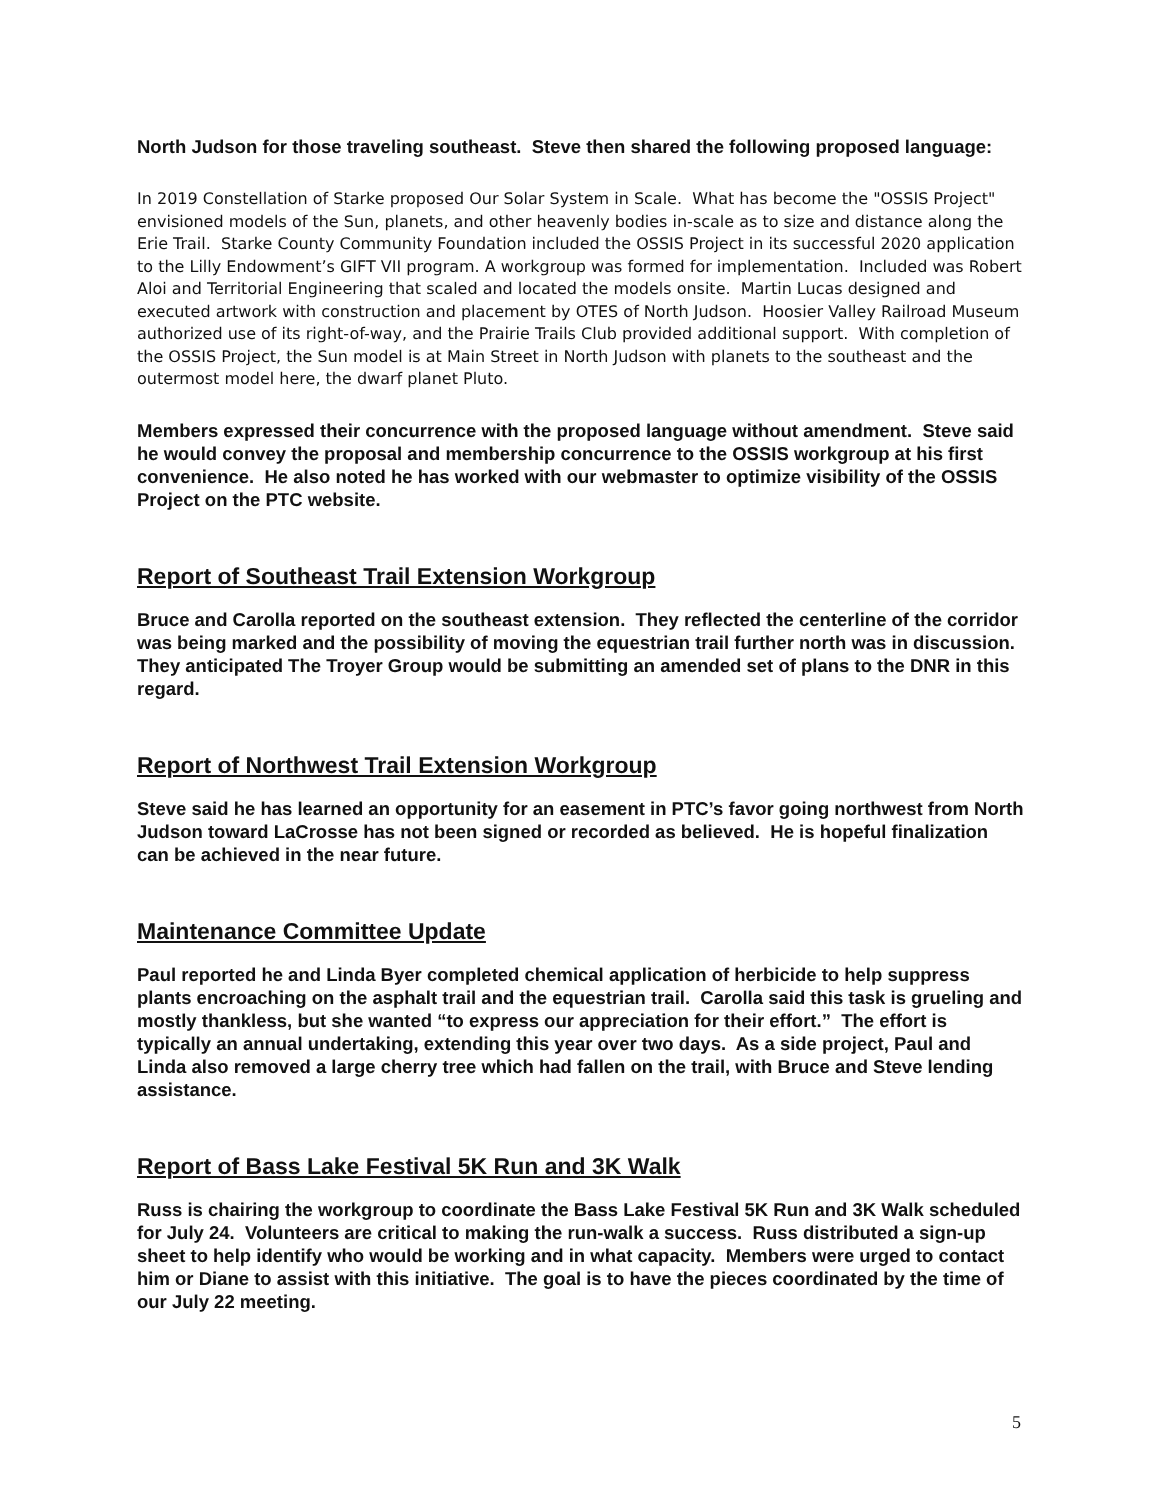North Judson for those traveling southeast. Steve then shared the following proposed language:
In 2019 Constellation of Starke proposed Our Solar System in Scale. What has become the "OSSIS Project" envisioned models of the Sun, planets, and other heavenly bodies in-scale as to size and distance along the Erie Trail. Starke County Community Foundation included the OSSIS Project in its successful 2020 application to the Lilly Endowment’s GIFT VII program. A workgroup was formed for implementation. Included was Robert Aloi and Territorial Engineering that scaled and located the models onsite. Martin Lucas designed and executed artwork with construction and placement by OTES of North Judson. Hoosier Valley Railroad Museum authorized use of its right-of-way, and the Prairie Trails Club provided additional support. With completion of the OSSIS Project, the Sun model is at Main Street in North Judson with planets to the southeast and the outermost model here, the dwarf planet Pluto.
Members expressed their concurrence with the proposed language without amendment. Steve said he would convey the proposal and membership concurrence to the OSSIS workgroup at his first convenience. He also noted he has worked with our webmaster to optimize visibility of the OSSIS Project on the PTC website.
Report of Southeast Trail Extension Workgroup
Bruce and Carolla reported on the southeast extension. They reflected the centerline of the corridor was being marked and the possibility of moving the equestrian trail further north was in discussion. They anticipated The Troyer Group would be submitting an amended set of plans to the DNR in this regard.
Report of Northwest Trail Extension Workgroup
Steve said he has learned an opportunity for an easement in PTC’s favor going northwest from North Judson toward LaCrosse has not been signed or recorded as believed. He is hopeful finalization can be achieved in the near future.
Maintenance Committee Update
Paul reported he and Linda Byer completed chemical application of herbicide to help suppress plants encroaching on the asphalt trail and the equestrian trail. Carolla said this task is grueling and mostly thankless, but she wanted “to express our appreciation for their effort.” The effort is typically an annual undertaking, extending this year over two days. As a side project, Paul and Linda also removed a large cherry tree which had fallen on the trail, with Bruce and Steve lending assistance.
Report of Bass Lake Festival 5K Run and 3K Walk
Russ is chairing the workgroup to coordinate the Bass Lake Festival 5K Run and 3K Walk scheduled for July 24. Volunteers are critical to making the run-walk a success. Russ distributed a sign-up sheet to help identify who would be working and in what capacity. Members were urged to contact him or Diane to assist with this initiative. The goal is to have the pieces coordinated by the time of our July 22 meeting.
5